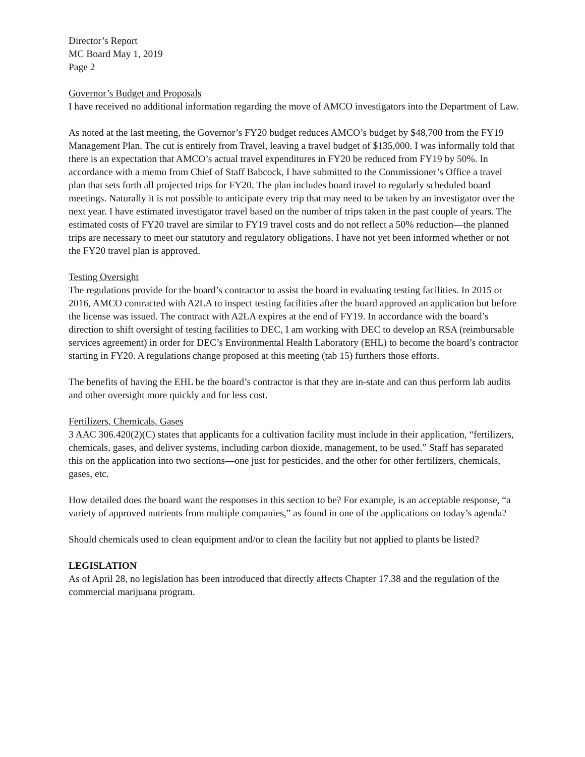Director’s Report
MC Board May 1, 2019
Page 2
Governor’s Budget and Proposals
I have received no additional information regarding the move of AMCO investigators into the Department of Law.
As noted at the last meeting, the Governor’s FY20 budget reduces AMCO’s budget by $48,700 from the FY19 Management Plan. The cut is entirely from Travel, leaving a travel budget of $135,000. I was informally told that there is an expectation that AMCO’s actual travel expenditures in FY20 be reduced from FY19 by 50%. In accordance with a memo from Chief of Staff Babcock, I have submitted to the Commissioner’s Office a travel plan that sets forth all projected trips for FY20. The plan includes board travel to regularly scheduled board meetings. Naturally it is not possible to anticipate every trip that may need to be taken by an investigator over the next year. I have estimated investigator travel based on the number of trips taken in the past couple of years. The estimated costs of FY20 travel are similar to FY19 travel costs and do not reflect a 50% reduction—the planned trips are necessary to meet our statutory and regulatory obligations. I have not yet been informed whether or not the FY20 travel plan is approved.
Testing Oversight
The regulations provide for the board’s contractor to assist the board in evaluating testing facilities. In 2015 or 2016, AMCO contracted with A2LA to inspect testing facilities after the board approved an application but before the license was issued. The contract with A2LA expires at the end of FY19. In accordance with the board’s direction to shift oversight of testing facilities to DEC, I am working with DEC to develop an RSA (reimbursable services agreement) in order for DEC’s Environmental Health Laboratory (EHL) to become the board’s contractor starting in FY20. A regulations change proposed at this meeting (tab 15) furthers those efforts.
The benefits of having the EHL be the board’s contractor is that they are in-state and can thus perform lab audits and other oversight more quickly and for less cost.
Fertilizers, Chemicals, Gases
3 AAC 306.420(2)(C) states that applicants for a cultivation facility must include in their application, “fertilizers, chemicals, gases, and deliver systems, including carbon dioxide, management, to be used.” Staff has separated this on the application into two sections—one just for pesticides, and the other for other fertilizers, chemicals, gases, etc.
How detailed does the board want the responses in this section to be? For example, is an acceptable response, “a variety of approved nutrients from multiple companies,” as found in one of the applications on today’s agenda?
Should chemicals used to clean equipment and/or to clean the facility but not applied to plants be listed?
LEGISLATION
As of April 28, no legislation has been introduced that directly affects Chapter 17.38 and the regulation of the commercial marijuana program.